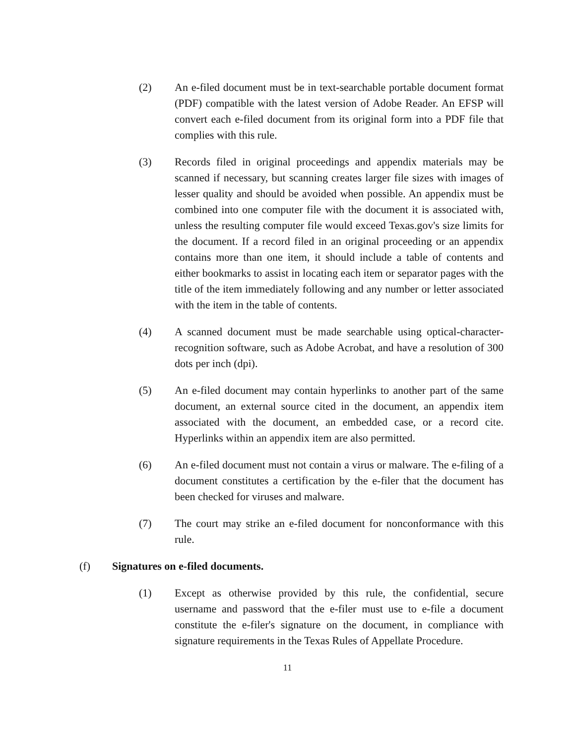(2) An e-filed document must be in text-searchable portable document format (PDF) compatible with the latest version of Adobe Reader. An EFSP will convert each e-filed document from its original form into a PDF file that complies with this rule.
(3) Records filed in original proceedings and appendix materials may be scanned if necessary, but scanning creates larger file sizes with images of lesser quality and should be avoided when possible. An appendix must be combined into one computer file with the document it is associated with, unless the resulting computer file would exceed Texas.gov's size limits for the document. If a record filed in an original proceeding or an appendix contains more than one item, it should include a table of contents and either bookmarks to assist in locating each item or separator pages with the title of the item immediately following and any number or letter associated with the item in the table of contents.
(4) A scanned document must be made searchable using optical-character-recognition software, such as Adobe Acrobat, and have a resolution of 300 dots per inch (dpi).
(5) An e-filed document may contain hyperlinks to another part of the same document, an external source cited in the document, an appendix item associated with the document, an embedded case, or a record cite. Hyperlinks within an appendix item are also permitted.
(6) An e-filed document must not contain a virus or malware. The e-filing of a document constitutes a certification by the e-filer that the document has been checked for viruses and malware.
(7) The court may strike an e-filed document for nonconformance with this rule.
(f) Signatures on e-filed documents.
(1) Except as otherwise provided by this rule, the confidential, secure username and password that the e-filer must use to e-file a document constitute the e-filer's signature on the document, in compliance with signature requirements in the Texas Rules of Appellate Procedure.
11